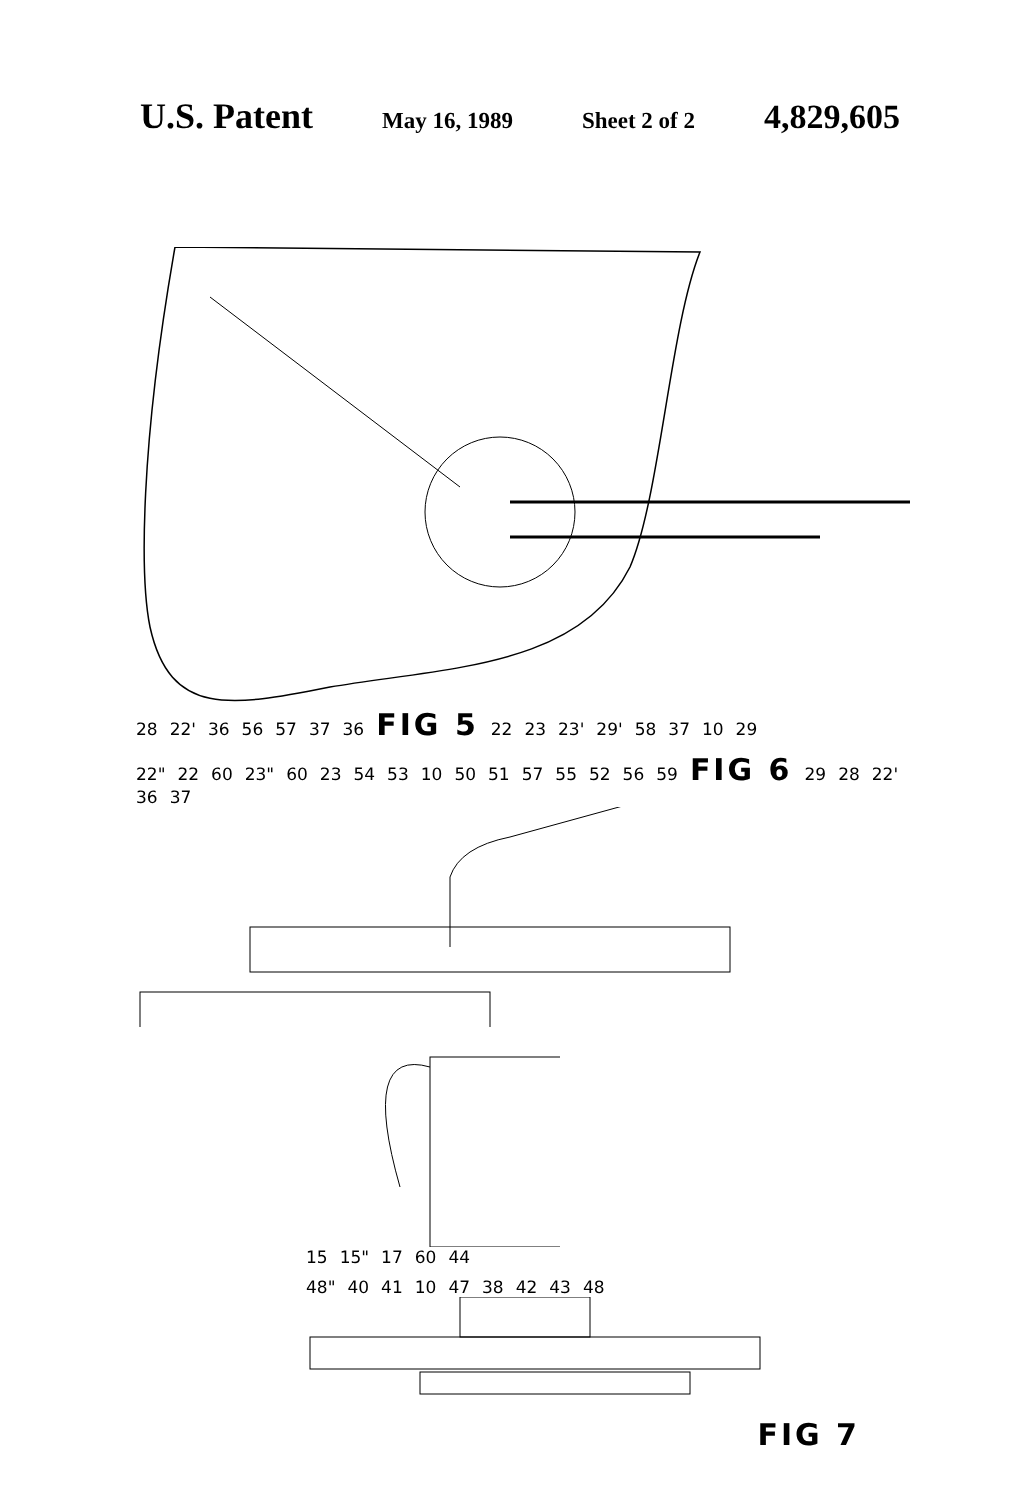U.S. Patent May 16, 1989 Sheet 2 of 2 4,829,605
28 22' 36 56 57 37 36 FIG 5 22 23 23' 29' 58 37 10 29
22" 22 60 23" 60 23 54 53 10 50 51 57 55 52 56 59 FIG 6 29 28 22' 36 37
15 15" 17 60 44
48" 40 41 10 47 38 42 43 48
FIG 7